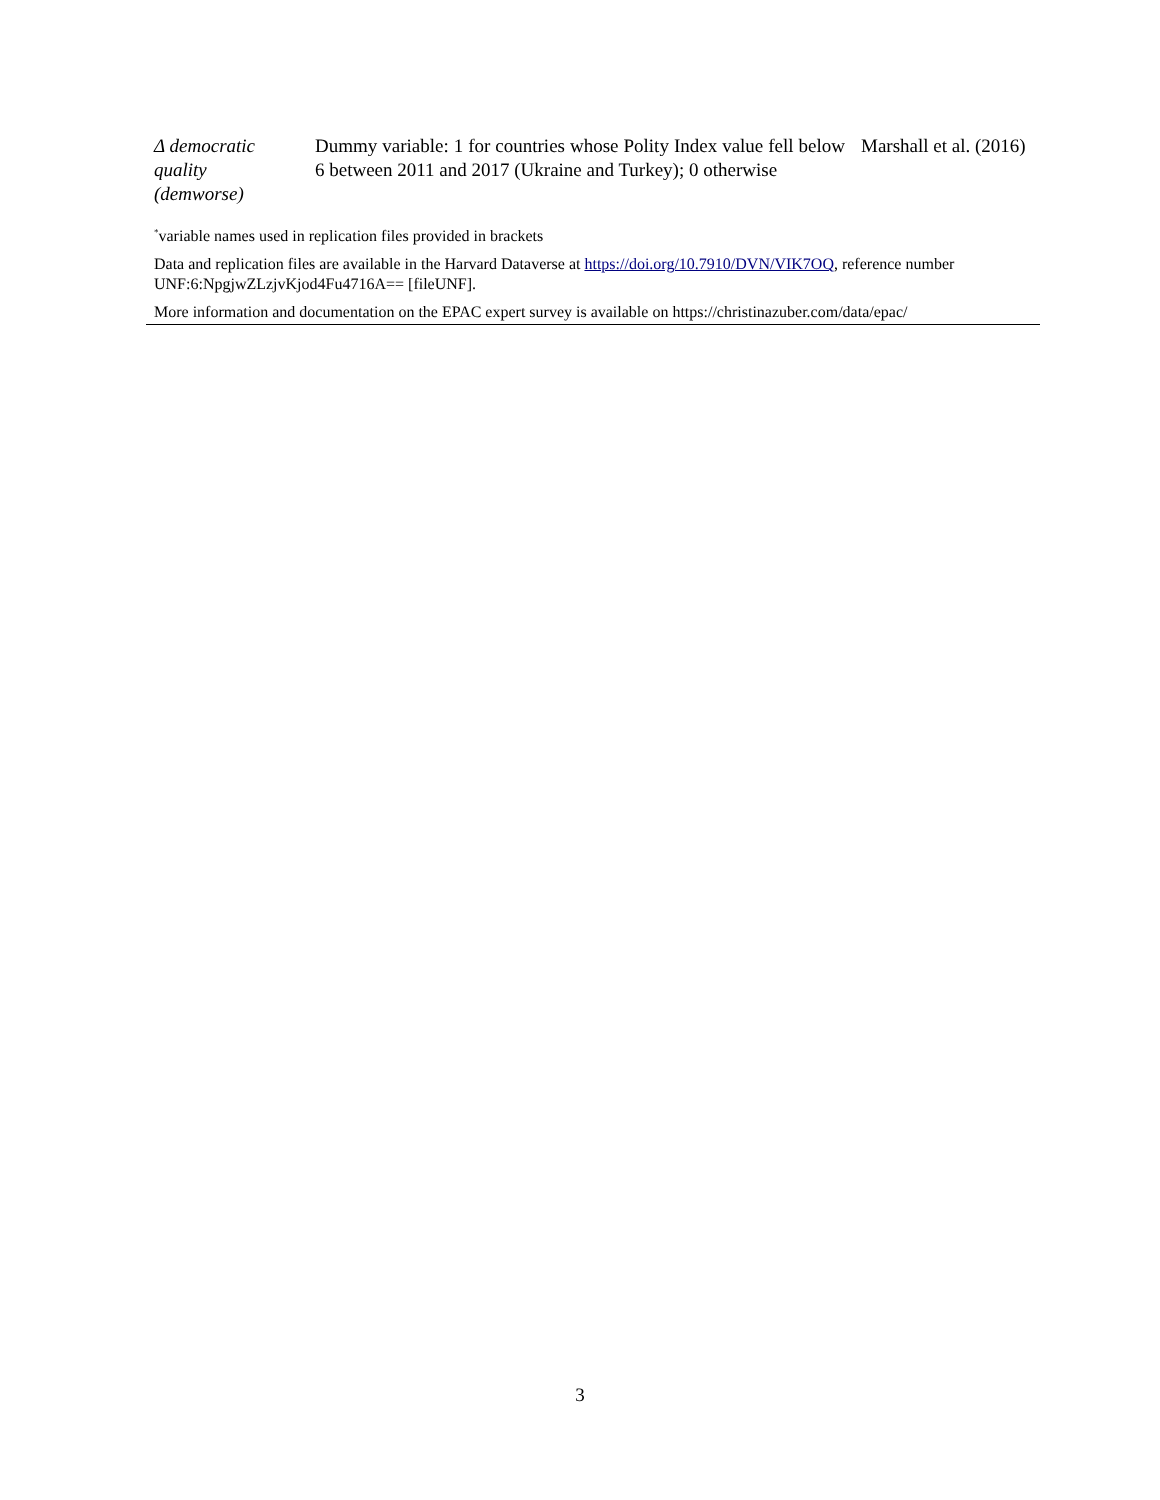| Δ democratic quality (demworse) | Dummy variable: 1 for countries whose Polity Index value fell below 6 between 2011 and 2017 (Ukraine and Turkey); 0 otherwise | Marshall et al. (2016) |
<sup>*</sup> variable names used in replication files provided in brackets
Data and replication files are available in the Harvard Dataverse at https://doi.org/10.7910/DVN/VIK7OQ, reference number UNF:6:NpgjwZLzjvKjod4Fu4716A== [fileUNF].
More information and documentation on the EPAC expert survey is available on https://christinazuber.com/data/epac/
3